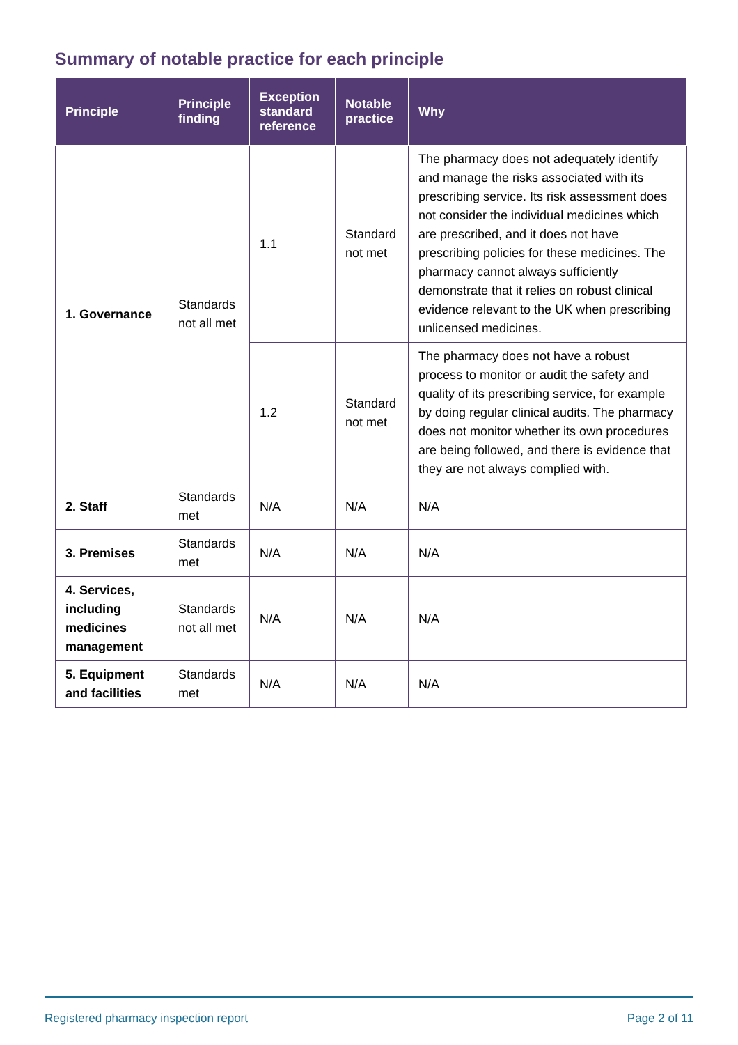Summary of notable practice for each principle
| Principle | Principle finding | Exception standard reference | Notable practice | Why |
| --- | --- | --- | --- | --- |
| 1. Governance | Standards not all met | 1.1 | Standard not met | The pharmacy does not adequately identify and manage the risks associated with its prescribing service. Its risk assessment does not consider the individual medicines which are prescribed, and it does not have prescribing policies for these medicines. The pharmacy cannot always sufficiently demonstrate that it relies on robust clinical evidence relevant to the UK when prescribing unlicensed medicines. |
| | | 1.2 | Standard not met | The pharmacy does not have a robust process to monitor or audit the safety and quality of its prescribing service, for example by doing regular clinical audits. The pharmacy does not monitor whether its own procedures are being followed, and there is evidence that they are not always complied with. |
| 2. Staff | Standards met | N/A | N/A | N/A |
| 3. Premises | Standards met | N/A | N/A | N/A |
| 4. Services, including medicines management | Standards not all met | N/A | N/A | N/A |
| 5. Equipment and facilities | Standards met | N/A | N/A | N/A |
Registered pharmacy inspection report Page 2 of 11